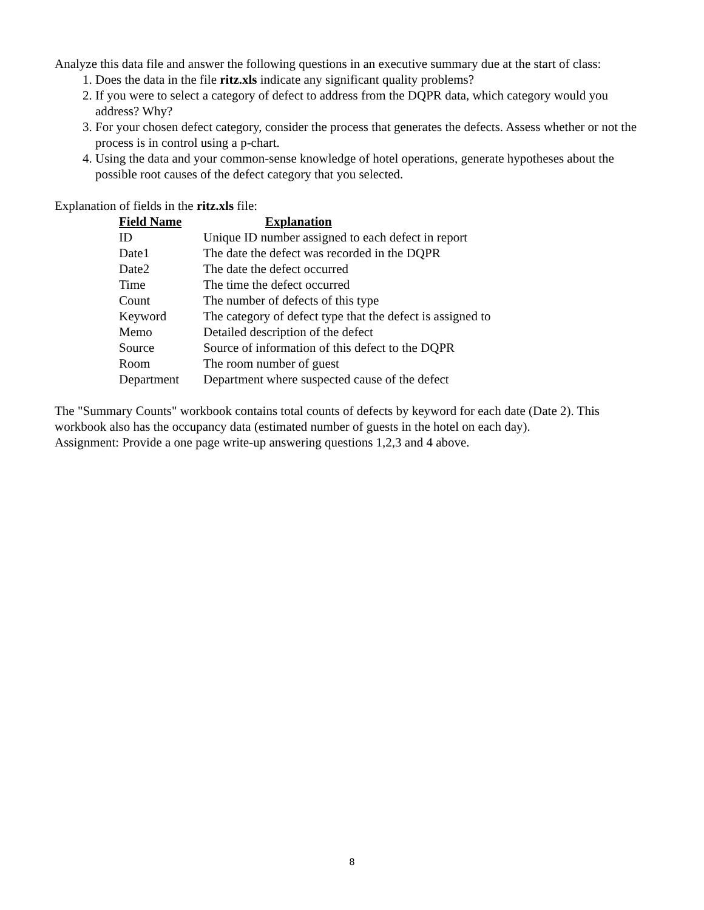Analyze this data file and answer the following questions in an executive summary due at the start of class:
1. Does the data in the file ritz.xls indicate any significant quality problems?
2. If you were to select a category of defect to address from the DQPR data, which category would you address? Why?
3. For your chosen defect category, consider the process that generates the defects. Assess whether or not the process is in control using a p-chart.
4. Using the data and your common-sense knowledge of hotel operations, generate hypotheses about the possible root causes of the defect category that you selected.
Explanation of fields in the ritz.xls file:
| Field Name | Explanation |
| --- | --- |
| ID | Unique ID number assigned to each defect in report |
| Date1 | The date the defect was recorded in the DQPR |
| Date2 | The date the defect occurred |
| Time | The time the defect occurred |
| Count | The number of defects of this type |
| Keyword | The category of defect type that the defect is assigned to |
| Memo | Detailed description of the defect |
| Source | Source of information of this defect to the DQPR |
| Room | The room number of guest |
| Department | Department where suspected cause of the defect |
The "Summary Counts" workbook contains total counts of defects by keyword for each date (Date 2). This workbook also has the occupancy data (estimated number of guests in the hotel on each day).
Assignment: Provide a one page write-up answering questions 1,2,3 and 4 above.
8